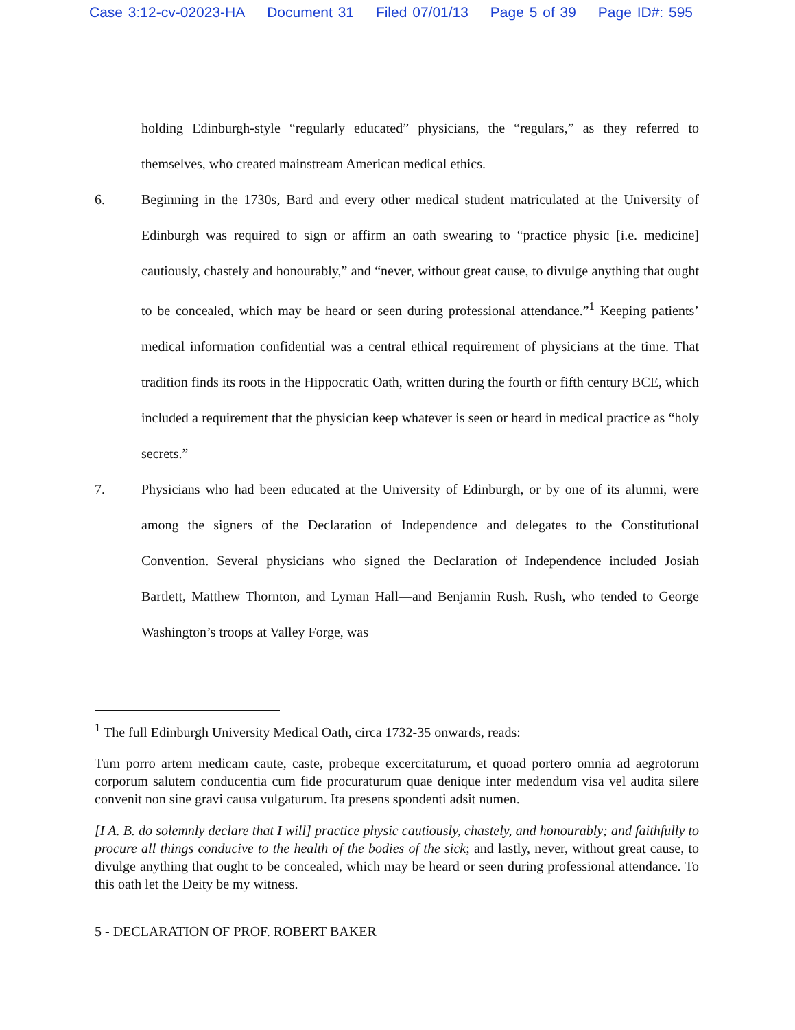Case 3:12-cv-02023-HA Document 31 Filed 07/01/13 Page 5 of 39 Page ID#: 595
holding Edinburgh-style “regularly educated” physicians, the “regulars,” as they referred to themselves, who created mainstream American medical ethics.
6. Beginning in the 1730s, Bard and every other medical student matriculated at the University of Edinburgh was required to sign or affirm an oath swearing to “practice physic [i.e. medicine] cautiously, chastely and honourably,” and “never, without great cause, to divulge anything that ought to be concealed, which may be heard or seen during professional attendance.”<sup>1</sup> Keeping patients’ medical information confidential was a central ethical requirement of physicians at the time. That tradition finds its roots in the Hippocratic Oath, written during the fourth or fifth century BCE, which included a requirement that the physician keep whatever is seen or heard in medical practice as “holy secrets.”
7. Physicians who had been educated at the University of Edinburgh, or by one of its alumni, were among the signers of the Declaration of Independence and delegates to the Constitutional Convention. Several physicians who signed the Declaration of Independence included Josiah Bartlett, Matthew Thornton, and Lyman Hall—and Benjamin Rush. Rush, who tended to George Washington’s troops at Valley Forge, was
<sup>1</sup> The full Edinburgh University Medical Oath, circa 1732-35 onwards, reads:
Tum porro artem medicam caute, caste, probeque excercitaturum, et quoad portero omnia ad aegrotorum corporum salutem conducentia cum fide procuraturum quae denique inter medendum visa vel audita silere convenit non sine gravi causa vulgaturum. Ita presens spondenti adsit numen.
[I A. B. do solemnly declare that I will] practice physic cautiously, chastely, and honourably; and faithfully to procure all things conducive to the health of the bodies of the sick; and lastly, never, without great cause, to divulge anything that ought to be concealed, which may be heard or seen during professional attendance. To this oath let the Deity be my witness.
5 - DECLARATION OF PROF. ROBERT BAKER